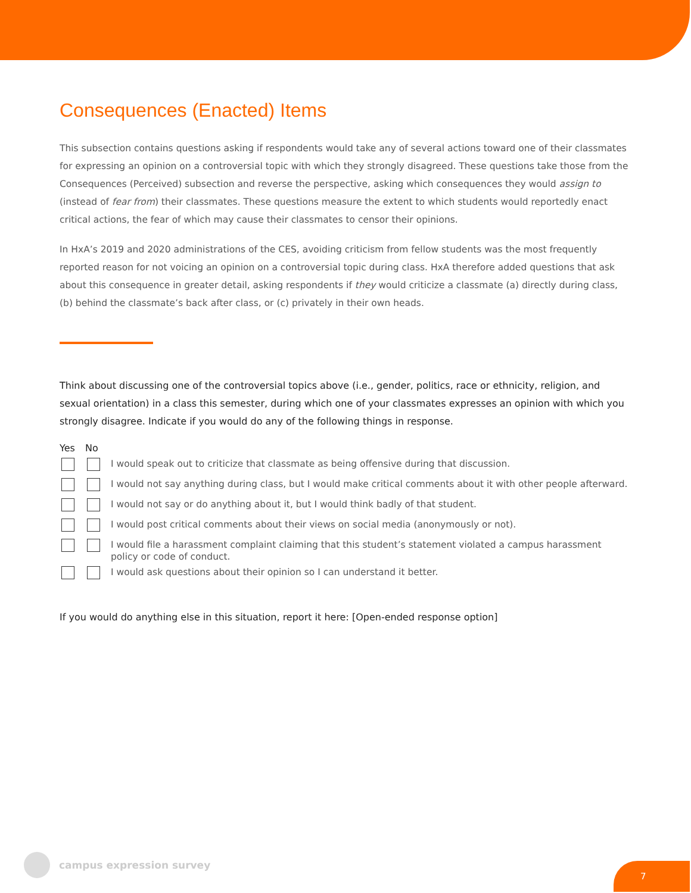Consequences (Enacted) Items
This subsection contains questions asking if respondents would take any of several actions toward one of their classmates for expressing an opinion on a controversial topic with which they strongly disagreed. These questions take those from the Consequences (Perceived) subsection and reverse the perspective, asking which consequences they would assign to (instead of fear from) their classmates. These questions measure the extent to which students would reportedly enact critical actions, the fear of which may cause their classmates to censor their opinions.
In HxA’s 2019 and 2020 administrations of the CES, avoiding criticism from fellow students was the most frequently reported reason for not voicing an opinion on a controversial topic during class. HxA therefore added questions that ask about this consequence in greater detail, asking respondents if they would criticize a classmate (a) directly during class, (b) behind the classmate’s back after class, or (c) privately in their own heads.
Think about discussing one of the controversial topics above (i.e., gender, politics, race or ethnicity, religion, and sexual orientation) in a class this semester, during which one of your classmates expresses an opinion with which you strongly disagree. Indicate if you would do any of the following things in response.
| Yes | No | |
| --- | --- | --- |
| | | I would speak out to criticize that classmate as being offensive during that discussion. |
| | | I would not say anything during class, but I would make critical comments about it with other people afterward. |
| | | I would not say or do anything about it, but I would think badly of that student. |
| | | I would post critical comments about their views on social media (anonymously or not). |
| | | I would file a harassment complaint claiming that this student’s statement violated a campus harassment policy or code of conduct. |
| | | I would ask questions about their opinion so I can understand it better. |
If you would do anything else in this situation, report it here: [Open-ended response option]
campus expression survey
7